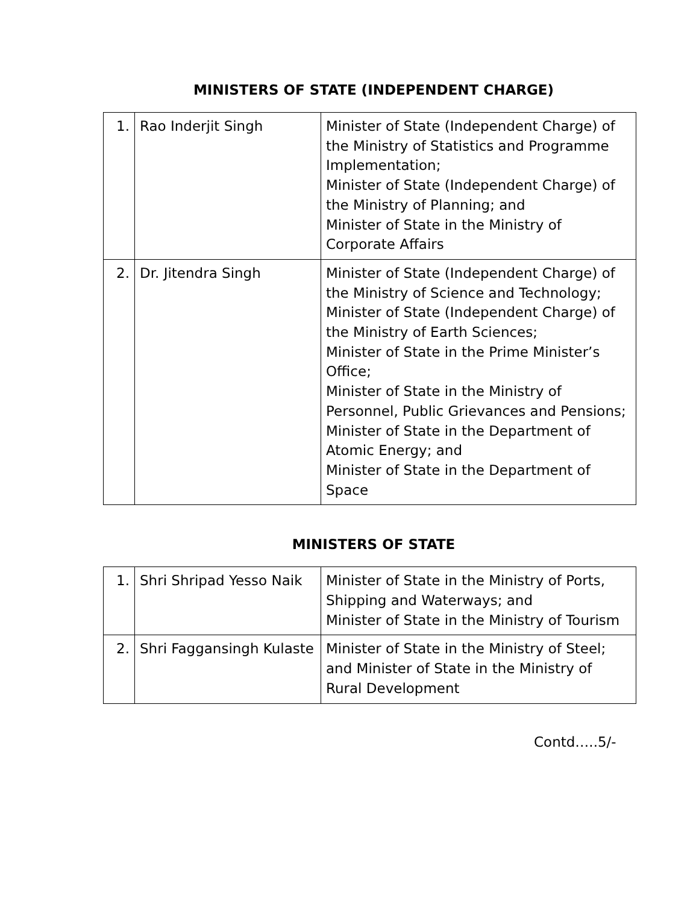MINISTERS OF STATE (INDEPENDENT CHARGE)
| 1. | Rao Inderjit Singh | Minister of State (Independent Charge) of the Ministry of Statistics and Programme Implementation; Minister of State (Independent Charge) of the Ministry of Planning; and Minister of State in the Ministry of Corporate Affairs |
| 2. | Dr. Jitendra Singh | Minister of State (Independent Charge) of the Ministry of Science and Technology; Minister of State (Independent Charge) of the Ministry of Earth Sciences; Minister of State in the Prime Minister’s Office; Minister of State in the Ministry of Personnel, Public Grievances and Pensions; Minister of State in the Department of Atomic Energy; and Minister of State in the Department of Space |
MINISTERS OF STATE
| 1. | Shri Shripad Yesso Naik | Minister of State in the Ministry of Ports, Shipping and Waterways; and Minister of State in the Ministry of Tourism |
| 2. | Shri Faggansingh Kulaste | Minister of State in the Ministry of Steel; and Minister of State in the Ministry of Rural Development |
Contd…..5/-